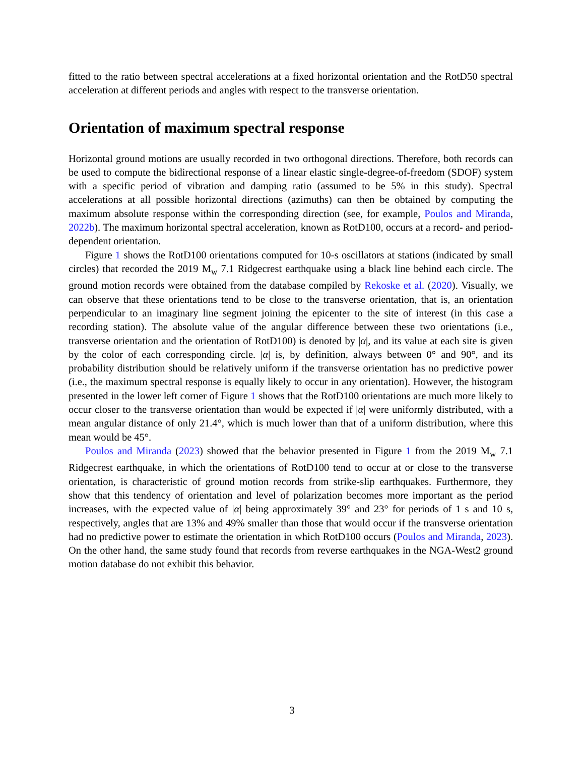fitted to the ratio between spectral accelerations at a fixed horizontal orientation and the RotD50 spectral acceleration at different periods and angles with respect to the transverse orientation.
Orientation of maximum spectral response
Horizontal ground motions are usually recorded in two orthogonal directions. Therefore, both records can be used to compute the bidirectional response of a linear elastic single-degree-of-freedom (SDOF) system with a specific period of vibration and damping ratio (assumed to be 5% in this study). Spectral accelerations at all possible horizontal directions (azimuths) can then be obtained by computing the maximum absolute response within the corresponding direction (see, for example, Poulos and Miranda, 2022b). The maximum horizontal spectral acceleration, known as RotD100, occurs at a record- and period-dependent orientation.
Figure 1 shows the RotD100 orientations computed for 10-s oscillators at stations (indicated by small circles) that recorded the 2019 M<sub>w</sub> 7.1 Ridgecrest earthquake using a black line behind each circle. The ground motion records were obtained from the database compiled by Rekoske et al. (2020). Visually, we can observe that these orientations tend to be close to the transverse orientation, that is, an orientation perpendicular to an imaginary line segment joining the epicenter to the site of interest (in this case a recording station). The absolute value of the angular difference between these two orientations (i.e., transverse orientation and the orientation of RotD100) is denoted by |α|, and its value at each site is given by the color of each corresponding circle. |α| is, by definition, always between 0° and 90°, and its probability distribution should be relatively uniform if the transverse orientation has no predictive power (i.e., the maximum spectral response is equally likely to occur in any orientation). However, the histogram presented in the lower left corner of Figure 1 shows that the RotD100 orientations are much more likely to occur closer to the transverse orientation than would be expected if |α| were uniformly distributed, with a mean angular distance of only 21.4°, which is much lower than that of a uniform distribution, where this mean would be 45°.
Poulos and Miranda (2023) showed that the behavior presented in Figure 1 from the 2019 M<sub>w</sub> 7.1 Ridgecrest earthquake, in which the orientations of RotD100 tend to occur at or close to the transverse orientation, is characteristic of ground motion records from strike-slip earthquakes. Furthermore, they show that this tendency of orientation and level of polarization becomes more important as the period increases, with the expected value of |α| being approximately 39° and 23° for periods of 1 s and 10 s, respectively, angles that are 13% and 49% smaller than those that would occur if the transverse orientation had no predictive power to estimate the orientation in which RotD100 occurs (Poulos and Miranda, 2023). On the other hand, the same study found that records from reverse earthquakes in the NGA-West2 ground motion database do not exhibit this behavior.
3